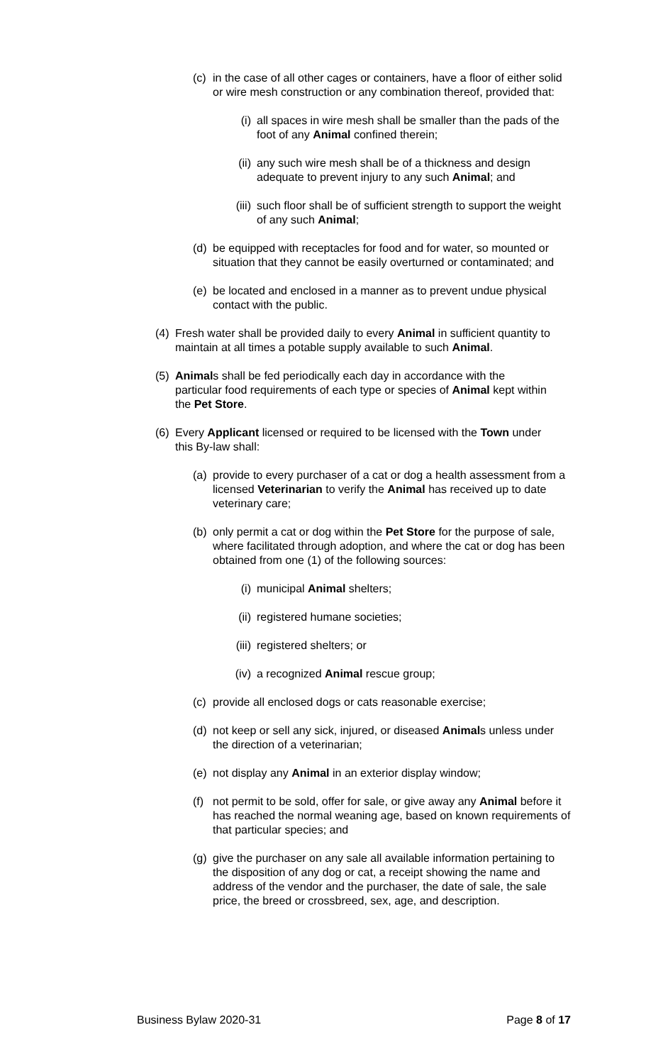(c) in the case of all other cages or containers, have a floor of either solid or wire mesh construction or any combination thereof, provided that:
(i) all spaces in wire mesh shall be smaller than the pads of the foot of any Animal confined therein;
(ii) any such wire mesh shall be of a thickness and design adequate to prevent injury to any such Animal; and
(iii) such floor shall be of sufficient strength to support the weight of any such Animal;
(d) be equipped with receptacles for food and for water, so mounted or situation that they cannot be easily overturned or contaminated; and
(e) be located and enclosed in a manner as to prevent undue physical contact with the public.
(4) Fresh water shall be provided daily to every Animal in sufficient quantity to maintain at all times a potable supply available to such Animal.
(5) Animals shall be fed periodically each day in accordance with the particular food requirements of each type or species of Animal kept within the Pet Store.
(6) Every Applicant licensed or required to be licensed with the Town under this By-law shall:
(a) provide to every purchaser of a cat or dog a health assessment from a licensed Veterinarian to verify the Animal has received up to date veterinary care;
(b) only permit a cat or dog within the Pet Store for the purpose of sale, where facilitated through adoption, and where the cat or dog has been obtained from one (1) of the following sources:
(i) municipal Animal shelters;
(ii) registered humane societies;
(iii) registered shelters; or
(iv) a recognized Animal rescue group;
(c) provide all enclosed dogs or cats reasonable exercise;
(d) not keep or sell any sick, injured, or diseased Animals unless under the direction of a veterinarian;
(e) not display any Animal in an exterior display window;
(f) not permit to be sold, offer for sale, or give away any Animal before it has reached the normal weaning age, based on known requirements of that particular species; and
(g) give the purchaser on any sale all available information pertaining to the disposition of any dog or cat, a receipt showing the name and address of the vendor and the purchaser, the date of sale, the sale price, the breed or crossbreed, sex, age, and description.
Business Bylaw 2020-31 Page 8 of 17